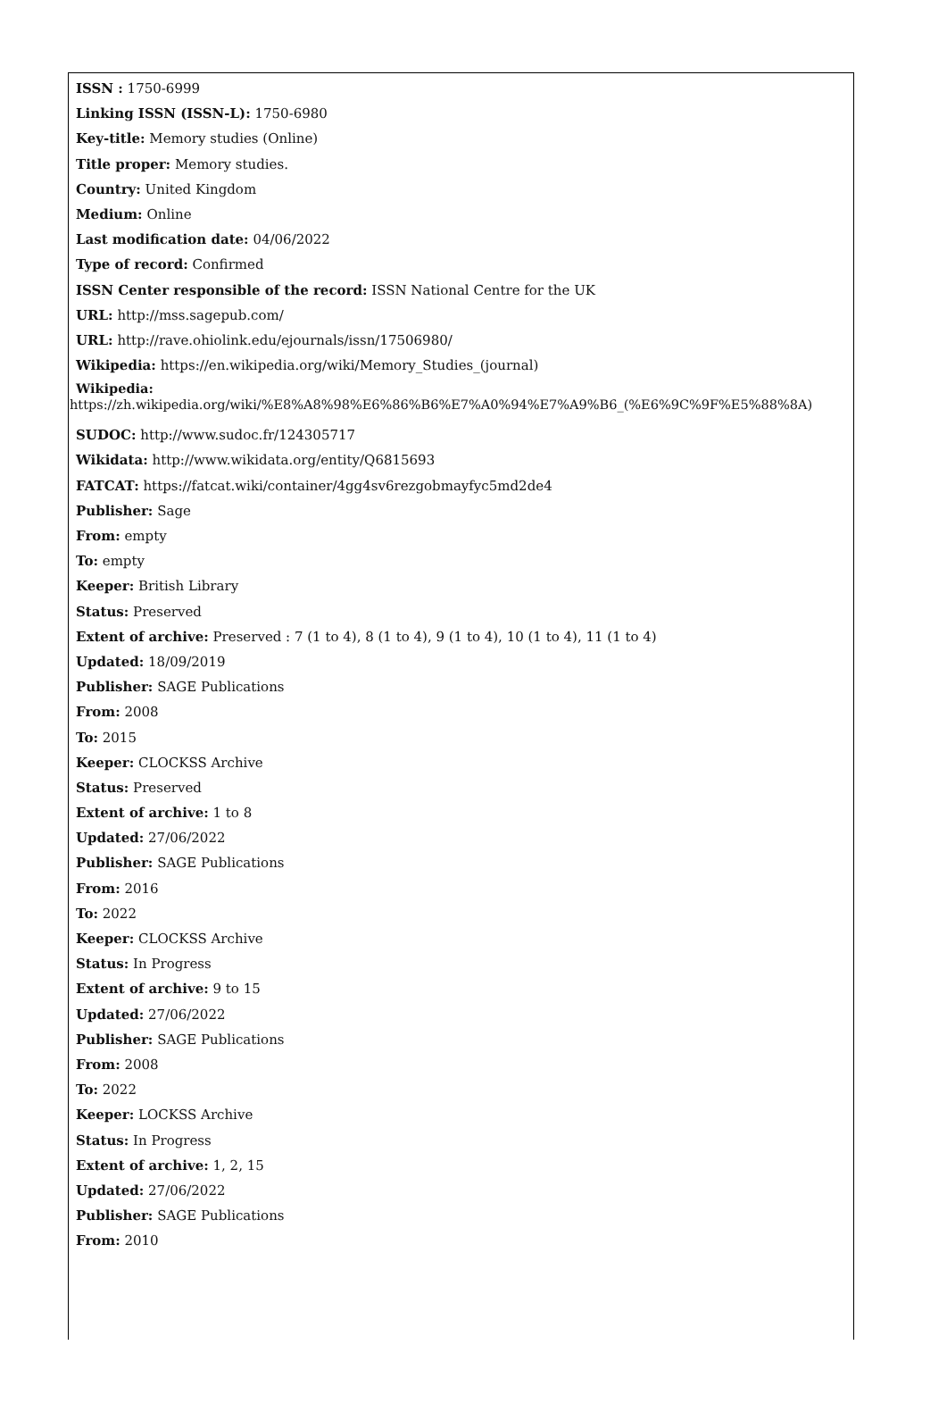ISSN : 1750-6999
Linking ISSN (ISSN-L): 1750-6980
Key-title: Memory studies (Online)
Title proper: Memory studies.
Country: United Kingdom
Medium: Online
Last modification date: 04/06/2022
Type of record: Confirmed
ISSN Center responsible of the record: ISSN National Centre for the UK
URL: http://mss.sagepub.com/
URL: http://rave.ohiolink.edu/ejournals/issn/17506980/
Wikipedia: https://en.wikipedia.org/wiki/Memory_Studies_(journal)
Wikipedia:
https://zh.wikipedia.org/wiki/%E8%A8%98%E6%86%B6%E7%A0%94%E7%A9%B6_(%E6%9C%9F%E5%88%8A)
SUDOC: http://www.sudoc.fr/124305717
Wikidata: http://www.wikidata.org/entity/Q6815693
FATCAT: https://fatcat.wiki/container/4gg4sv6rezgobmayfyc5md2de4
Publisher: Sage
From: empty
To: empty
Keeper: British Library
Status: Preserved
Extent of archive: Preserved : 7 (1 to 4), 8 (1 to 4), 9 (1 to 4), 10 (1 to 4), 11 (1 to 4)
Updated: 18/09/2019
Publisher: SAGE Publications
From: 2008
To: 2015
Keeper: CLOCKSS Archive
Status: Preserved
Extent of archive: 1 to 8
Updated: 27/06/2022
Publisher: SAGE Publications
From: 2016
To: 2022
Keeper: CLOCKSS Archive
Status: In Progress
Extent of archive: 9 to 15
Updated: 27/06/2022
Publisher: SAGE Publications
From: 2008
To: 2022
Keeper: LOCKSS Archive
Status: In Progress
Extent of archive: 1, 2, 15
Updated: 27/06/2022
Publisher: SAGE Publications
From: 2010